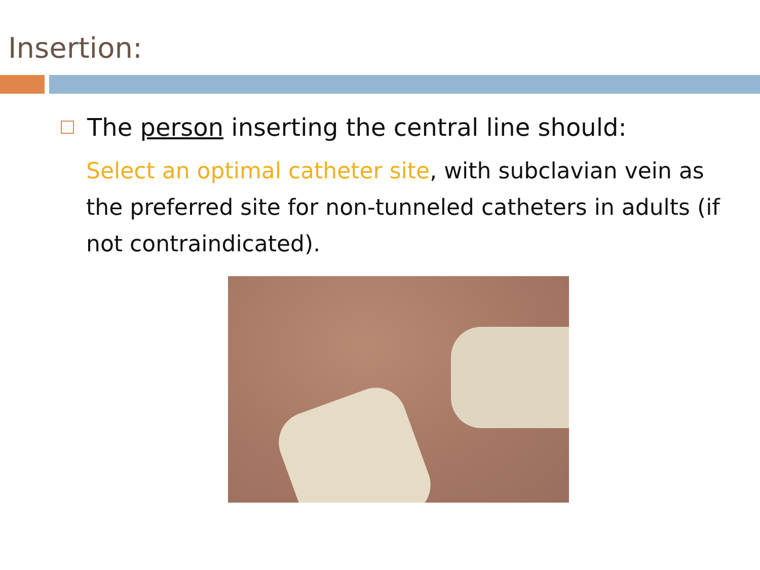Insertion:
The person inserting the central line should:
Select an optimal catheter site, with subclavian vein as the preferred site for non-tunneled catheters in adults (if not contraindicated).